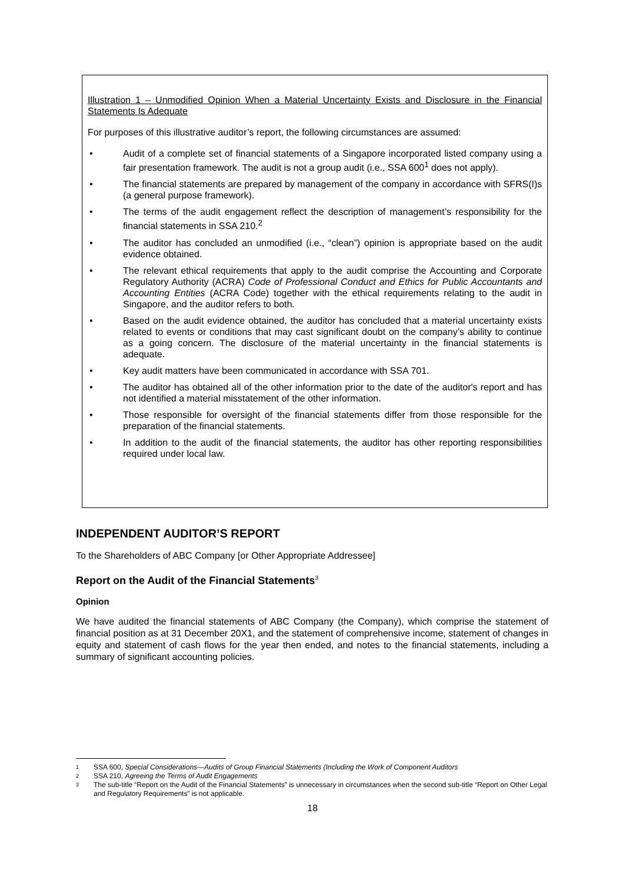Illustration 1 – Unmodified Opinion When a Material Uncertainty Exists and Disclosure in the Financial Statements Is Adequate
For purposes of this illustrative auditor’s report, the following circumstances are assumed:
• Audit of a complete set of financial statements of a Singapore incorporated listed company using a fair presentation framework. The audit is not a group audit (i.e., SSA 600<sup>1</sup> does not apply).
• The financial statements are prepared by management of the company in accordance with SFRS(I)s (a general purpose framework).
• The terms of the audit engagement reflect the description of management’s responsibility for the financial statements in SSA 210.<sup>2</sup>
• The auditor has concluded an unmodified (i.e., “clean”) opinion is appropriate based on the audit evidence obtained.
• The relevant ethical requirements that apply to the audit comprise the Accounting and Corporate Regulatory Authority (ACRA) Code of Professional Conduct and Ethics for Public Accountants and Accounting Entities (ACRA Code) together with the ethical requirements relating to the audit in Singapore, and the auditor refers to both.
• Based on the audit evidence obtained, the auditor has concluded that a material uncertainty exists related to events or conditions that may cast significant doubt on the company’s ability to continue as a going concern. The disclosure of the material uncertainty in the financial statements is adequate.
• Key audit matters have been communicated in accordance with SSA 701.
• The auditor has obtained all of the other information prior to the date of the auditor's report and has not identified a material misstatement of the other information.
• Those responsible for oversight of the financial statements differ from those responsible for the preparation of the financial statements.
• In addition to the audit of the financial statements, the auditor has other reporting responsibilities required under local law.
INDEPENDENT AUDITOR’S REPORT
To the Shareholders of ABC Company [or Other Appropriate Addressee]
Report on the Audit of the Financial Statements<sup>3</sup>
Opinion
We have audited the financial statements of ABC Company (the Company), which comprise the statement of financial position as at 31 December 20X1, and the statement of comprehensive income, statement of changes in equity and statement of cash flows for the year then ended, and notes to the financial statements, including a summary of significant accounting policies.
1 SSA 600, Special Considerations—Audits of Group Financial Statements (Including the Work of Component Auditors
2 SSA 210, Agreeing the Terms of Audit Engagements
3 The sub-title “Report on the Audit of the Financial Statements” is unnecessary in circumstances when the second sub-title “Report on Other Legal and Regulatory Requirements” is not applicable.
18